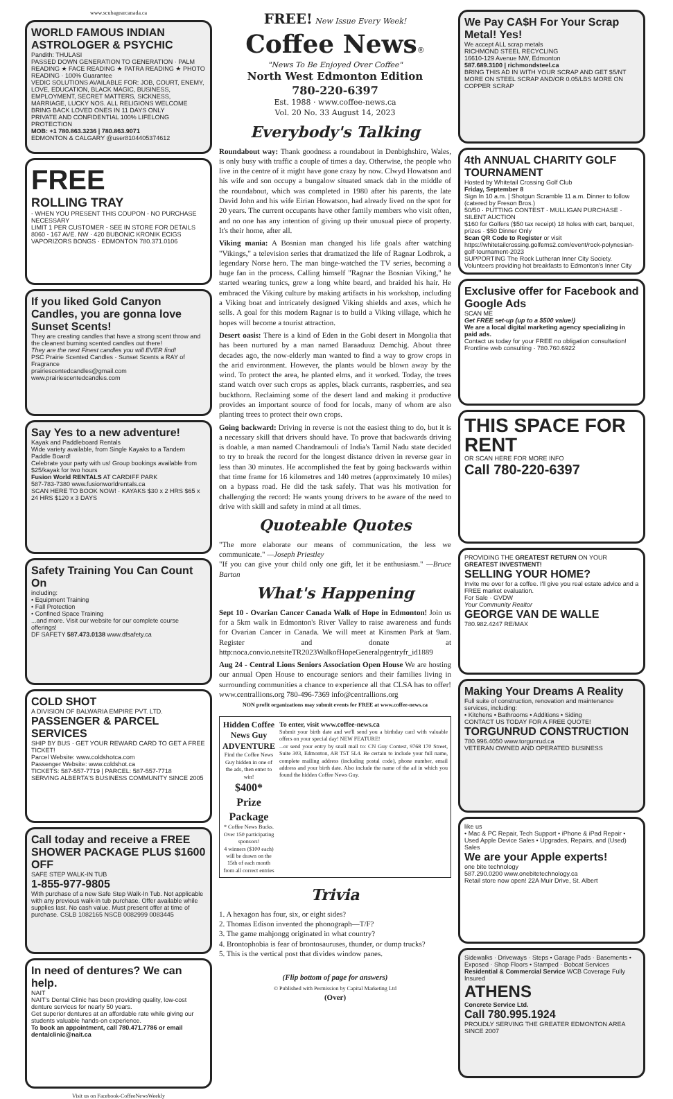www.scubagearcanada.ca
WORLD FAMOUS INDIAN ASTROLOGER & PSYCHIC
Pandith: THULASI
PASSED DOWN GENERATION TO GENERATION · PALM READING ★ FACE READING ★ PATRA READING ★ PHOTO READING · 100% Guarantee
VEDIC SOLUTIONS AVAILABLE FOR: JOB, COURT, ENEMY, LOVE, EDUCATION, BLACK MAGIC, BUSINESS, EMPLOYMENT, SECRET MATTERS, SICKNESS, MARRIAGE, LUCKY NOS. ALL RELIGIONS WELCOME
BRING BACK LOVED ONES IN 11 DAYS ONLY
PRIVATE AND CONFIDENTIAL 100% LIFELONG PROTECTION
MOB: +1 780.863.3236 | 780.863.9071
EDMONTON & CALGARY @user8104405374612
FREE
ROLLING TRAY
- WHEN YOU PRESENT THIS COUPON - NO PURCHASE NECESSARY
LIMIT 1 PER CUSTOMER - SEE IN STORE FOR DETAILS
8060 - 167 AVE. NW · 420 BUBONIC KRONIK ECIGS VAPORIZORS BONGS · EDMONTON 780.371.0106
If you liked Gold Canyon Candles, you are gonna love Sunset Scents!
They are creating candles that have a strong scent throw and the cleanest burning scented candles out there!
They are the next Finest candles you will EVER find!
PSC Prairie Scented Candles · Sunset Scents a RAY of Fragrance
prairiescentedcandles@gmail.com
www.prairiescentedcandles.com
Say Yes to a new adventure!
Kayak and Paddleboard Rentals
Wide variety available, from Single Kayaks to a Tandem Paddle Board!
Celebrate your party with us! Group bookings available from $25/kayak for two hours
Fusion World RENTALS AT CARDIFF PARK
587-783-7380 www.fusionworldrentals.ca
SCAN HERE TO BOOK NOW! · KAYAKS $30 x 2 HRS $65 x 24 HRS $120 x 3 DAYS
Safety Training You Can Count On
including:
• Equipment Training
• Fall Protection
• Confined Space Training
...and more. Visit our website for our complete course offerings!
DF SAFETY 587.473.0138 www.dfsafety.ca
COLD SHOT
A DIVISION OF BALWARIA EMPIRE PVT. LTD.
PASSENGER & PARCEL SERVICES
SHIP BY BUS · GET YOUR REWARD CARD TO GET A FREE TICKET!
Parcel Website: www.coldshotca.com
Passenger Website: www.coldshot.ca
TICKETS: 587-557-7719 | PARCEL: 587-557-7718
SERVING ALBERTA'S BUSINESS COMMUNITY SINCE 2005
Call today and receive a FREE SHOWER PACKAGE PLUS $1600 OFF
SAFE STEP WALK-IN TUB
1-855-977-9805
With purchase of a new Safe Step Walk-In Tub. Not applicable with any previous walk-in tub purchase. Offer available while supplies last. No cash value. Must present offer at time of purchase. CSLB 1082165 NSCB 0082999 0083445
In need of dentures? We can help.
NAIT
NAIT's Dental Clinic has been providing quality, low-cost denture services for nearly 50 years.
Get superior dentures at an affordable rate while giving our students valuable hands-on experience.
To book an appointment, call 780.471.7786 or email dentalclinic@nait.ca
Visit us on Facebook-CoffeeNewsWeekly
FREE! New Issue Every Week!
Coffee News®
"News To Be Enjoyed Over Coffee"
North West Edmonton Edition
780-220-6397
Est. 1988 · www.coffee-news.ca
Vol. 20 No. 33 August 14, 2023
Everybody's Talking
Roundabout way: Thank goodness a roundabout in Denbighshire, Wales, is only busy with traffic a couple of times a day. Otherwise, the people who live in the centre of it might have gone crazy by now. Clwyd Howatson and his wife and son occupy a bungalow situated smack dab in the middle of the roundabout, which was completed in 1980 after his parents, the late David John and his wife Eirian Howatson, had already lived on the spot for 20 years. The current occupants have other family members who visit often, and no one has any intention of giving up their unusual piece of property. It's their home, after all.
Viking mania: A Bosnian man changed his life goals after watching "Vikings," a television series that dramatized the life of Ragnar Lodbrok, a legendary Norse hero. The man binge-watched the TV series, becoming a huge fan in the process. Calling himself "Ragnar the Bosnian Viking," he started wearing tunics, grew a long white beard, and braided his hair. He embraced the Viking culture by making artifacts in his workshop, including a Viking boat and intricately designed Viking shields and axes, which he sells. A goal for this modern Ragnar is to build a Viking village, which he hopes will become a tourist attraction.
Desert oasis: There is a kind of Eden in the Gobi desert in Mongolia that has been nurtured by a man named Baraaduuz Demchig. About three decades ago, the now-elderly man wanted to find a way to grow crops in the arid environment. However, the plants would be blown away by the wind. To protect the area, he planted elms, and it worked. Today, the trees stand watch over such crops as apples, black currants, raspberries, and sea buckthorn. Reclaiming some of the desert land and making it productive provides an important source of food for locals, many of whom are also planting trees to protect their own crops.
Going backward: Driving in reverse is not the easiest thing to do, but it is a necessary skill that drivers should have. To prove that backwards driving is doable, a man named Chandramouli of India's Tamil Nadu state decided to try to break the record for the longest distance driven in reverse gear in less than 30 minutes. He accomplished the feat by going backwards within that time frame for 16 kilometres and 140 metres (approximately 10 miles) on a bypass road. He did the task safely. That was his motivation for challenging the record: He wants young drivers to be aware of the need to drive with skill and safety in mind at all times.
Quoteable Quotes
"The more elaborate our means of communication, the less we communicate." —Joseph Priestley
"If you can give your child only one gift, let it be enthusiasm." —Bruce Barton
What's Happening
Sept 10 - Ovarian Cancer Canada Walk of Hope in Edmonton! Join us for a 5km walk in Edmonton's River Valley to raise awareness and funds for Ovarian Cancer in Canada. We will meet at Kinsmen Park at 9am. Register and donate at http:noca.convio.netsiteTR2023WalkofHopeGeneralpgentryfr_id1889
Aug 24 - Central Lions Seniors Association Open House We are hosting our annual Open House to encourage seniors and their families living in surrounding communities a chance to experience all that CLSA has to offer! www.centrallions.org 780-496-7369 info@centrallions.org
NON profit organizations may submit events for FREE at www.coffee-news.ca
Hidden Coffee News Guy ADVENTURE
Find the Coffee News Guy hidden in one of the ads, then enter to win!
$400* Prize Package
* Coffee News Bucks. Over 150 participating sponsors!
4 winners ($100 each) will be drawn on the 15th of each month from all correct entries
To enter, visit www.coffee-news.ca
Submit your birth date and we'll send you a birthday card with valuable offers on your special day! NEW FEATURE!
...or send your entry by snail mail to: CN Guy Contest, 9768 170 Street, Suite 303, Edmonton, AB T5T 5L4. Be certain to include your full name, complete mailing address (including postal code), phone number, email address and your birth date. Also include the name of the ad in which you found the hidden Coffee News Guy.
Trivia
1. A hexagon has four, six, or eight sides?
2. Thomas Edison invented the phonograph—T/F?
3. The game mahjongg originated in what country?
4. Brontophobia is fear of brontosauruses, thunder, or dump trucks?
5. This is the vertical post that divides window panes.
(Flip bottom of page for answers)
© Published with Permission by Capital Marketing Ltd
(Over)
We Pay CA$H For Your Scrap Metal! Yes!
We accept ALL scrap metals
RICHMOND STEEL RECYCLING
16610-129 Avenue NW, Edmonton
587.689.3100 | richmondsteel.ca
BRING THIS AD IN WITH YOUR SCRAP AND GET $5/NT MORE ON STEEL SCRAP AND/OR 0.05/LBS MORE ON COPPER SCRAP
4th ANNUAL CHARITY GOLF TOURNAMENT
Hosted by Whitetail Crossing Golf Club
Friday, September 8
Sign In 10 a.m. | Shotgun Scramble 11 a.m. Dinner to follow (catered by Freson Bros.)
50/50 · PUTTING CONTEST · MULLIGAN PURCHASE · SILENT AUCTION
$160 for Golfers ($50 tax receipt) 18 holes with cart, banquet, prizes · $50 Dinner Only
Scan QR Code to Register or visit https://whitetailcrossing.golfems2.com/event/rock-polynesian-golf-tournament-2023
SUPPORTING The Rock Lutheran Inner City Society. Volunteers providing hot breakfasts to Edmonton's Inner City
Exclusive offer for Facebook and Google Ads
SCAN ME
Get FREE set-up (up to a $500 value!)
We are a local digital marketing agency specializing in paid ads.
Contact us today for your FREE no obligation consultation!
Frontline web consulting · 780.760.6922
THIS SPACE FOR RENT
OR SCAN HERE FOR MORE INFO
Call 780-220-6397
PROVIDING THE GREATEST RETURN ON YOUR GREATEST INVESTMENT!
SELLING YOUR HOME?
Invite me over for a coffee. I'll give you real estate advice and a FREE market evaluation.
For Sale · GVDW
Your Community Realtor
GEORGE VAN DE WALLE
780.982.4247 RE/MAX
Making Your Dreams A Reality
Full suite of construction, renovation and maintenance services, including:
• Kitchens • Bathrooms • Additions • Siding
CONTACT US TODAY FOR A FREE QUOTE!
TORGUNRUD CONSTRUCTION
780.996.4050 www.torgunrud.ca
VETERAN OWNED AND OPERATED BUSINESS
like us
• Mac & PC Repair, Tech Support • iPhone & iPad Repair • Used Apple Device Sales • Upgrades, Repairs, and (Used) Sales
We are your Apple experts!
one bite technology
587.290.0200 www.onebitetechnology.ca
Retail store now open! 22A Muir Drive, St. Albert
Sidewalks · Driveways · Steps • Garage Pads · Basements • Exposed · Shop Floors • Stamped · Bobcat Services
Residential & Commercial Service WCB Coverage Fully Insured
ATHENS
Concrete Service Ltd.
Call 780.995.1924
PROUDLY SERVING THE GREATER EDMONTON AREA SINCE 2007